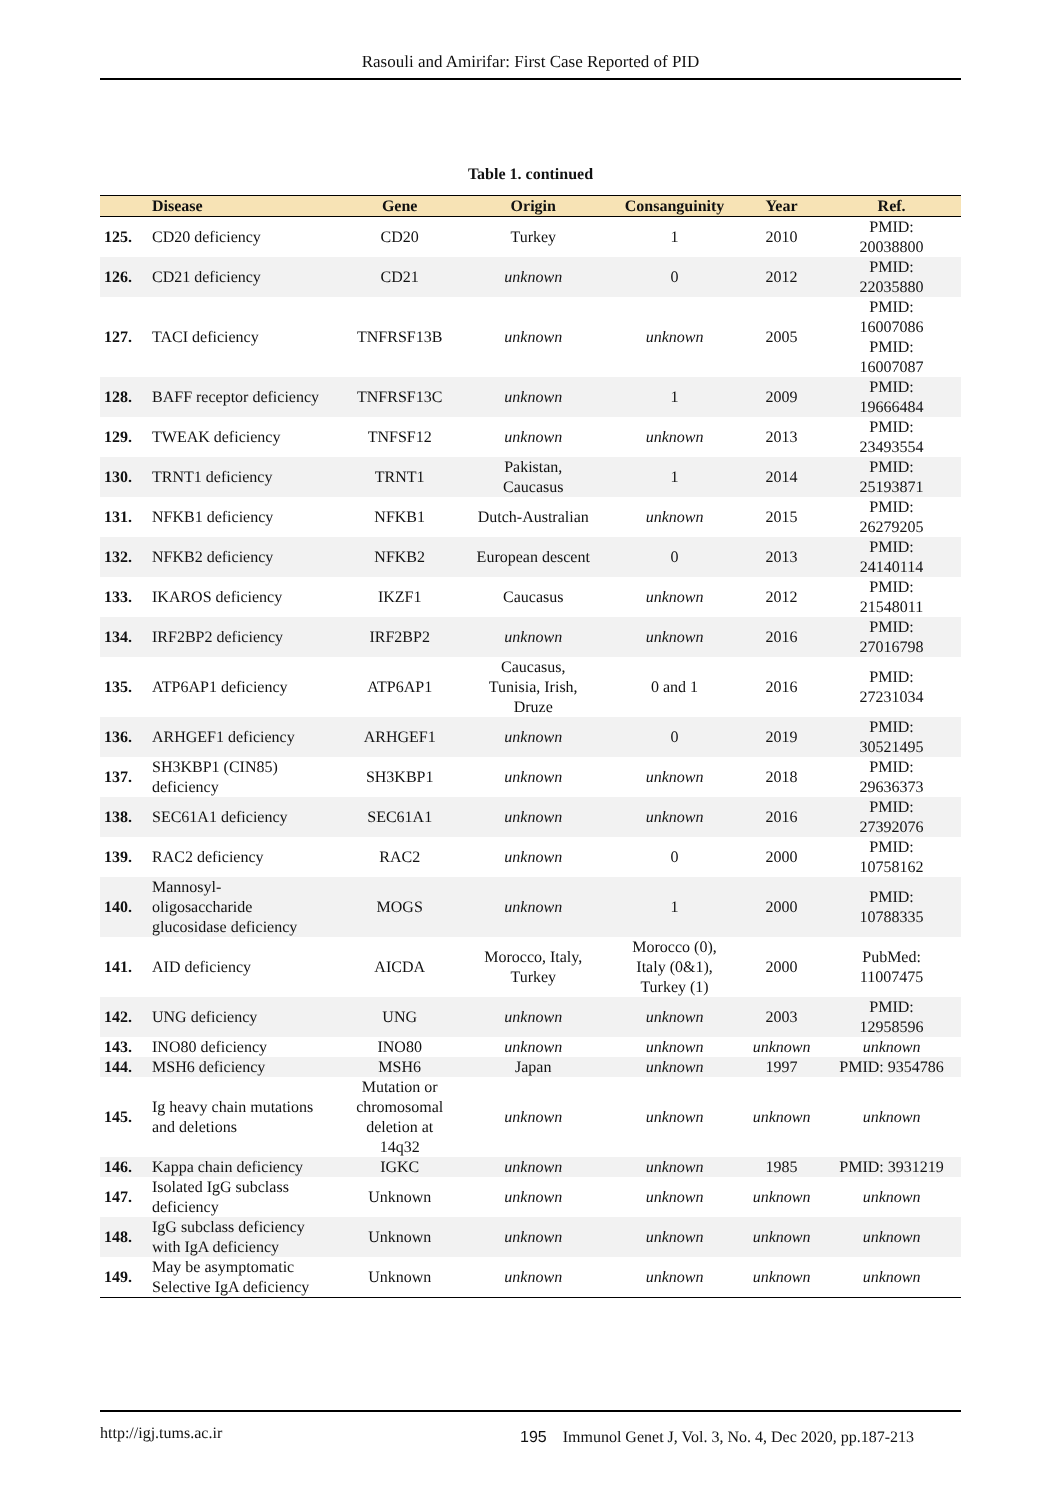Rasouli and Amirifar: First Case Reported of PID
Table 1. continued
| | Disease | Gene | Origin | Consanguinity | Year | Ref. |
| --- | --- | --- | --- | --- | --- | --- |
| 125. | CD20 deficiency | CD20 | Turkey | 1 | 2010 | PMID: 20038800 |
| 126. | CD21 deficiency | CD21 | unknown | 0 | 2012 | PMID: 22035880 |
| 127. | TACI deficiency | TNFRSF13B | unknown | unknown | 2005 | PMID: 16007086 PMID: 16007087 |
| 128. | BAFF receptor deficiency | TNFRSF13C | unknown | 1 | 2009 | PMID: 19666484 |
| 129. | TWEAK deficiency | TNFSF12 | unknown | unknown | 2013 | PMID: 23493554 |
| 130. | TRNT1 deficiency | TRNT1 | Pakistan, Caucasus | 1 | 2014 | PMID: 25193871 |
| 131. | NFKB1 deficiency | NFKB1 | Dutch-Australian | unknown | 2015 | PMID: 26279205 |
| 132. | NFKB2 deficiency | NFKB2 | European descent | 0 | 2013 | PMID: 24140114 |
| 133. | IKAROS deficiency | IKZF1 | Caucasus | unknown | 2012 | PMID: 21548011 |
| 134. | IRF2BP2 deficiency | IRF2BP2 | unknown | unknown | 2016 | PMID: 27016798 |
| 135. | ATP6AP1 deficiency | ATP6AP1 | Caucasus, Tunisia, Irish, Druze | 0 and 1 | 2016 | PMID: 27231034 |
| 136. | ARHGEF1 deficiency | ARHGEF1 | unknown | 0 | 2019 | PMID: 30521495 |
| 137. | SH3KBP1 (CIN85) deficiency | SH3KBP1 | unknown | unknown | 2018 | PMID: 29636373 |
| 138. | SEC61A1 deficiency | SEC61A1 | unknown | unknown | 2016 | PMID: 27392076 |
| 139. | RAC2 deficiency | RAC2 | unknown | 0 | 2000 | PMID: 10758162 |
| 140. | Mannosyl- oligosaccharide glucosidase deficiency | MOGS | unknown | 1 | 2000 | PMID: 10788335 |
| 141. | AID deficiency | AICDA | Morocco, Italy, Turkey | Morocco (0), Italy (0&1), Turkey (1) | 2000 | PubMed: 11007475 |
| 142. | UNG deficiency | UNG | unknown | unknown | 2003 | PMID: 12958596 |
| 143. | INO80 deficiency | INO80 | unknown | unknown | unknown | unknown |
| 144. | MSH6 deficiency | MSH6 | Japan | unknown | 1997 | PMID: 9354786 |
| 145. | Ig heavy chain mutations and deletions | Mutation or chromosomal deletion at 14q32 | unknown | unknown | unknown | unknown |
| 146. | Kappa chain deficiency | IGKC | unknown | unknown | 1985 | PMID: 3931219 |
| 147. | Isolated IgG subclass deficiency | Unknown | unknown | unknown | unknown | unknown |
| 148. | IgG subclass deficiency with IgA deficiency | Unknown | unknown | unknown | unknown | unknown |
| 149. | May be asymptomatic Selective IgA deficiency | Unknown | unknown | unknown | unknown | unknown |
http://igj.tums.ac.ir 195 Immunol Genet J, Vol. 3, No. 4, Dec 2020, pp.187-213